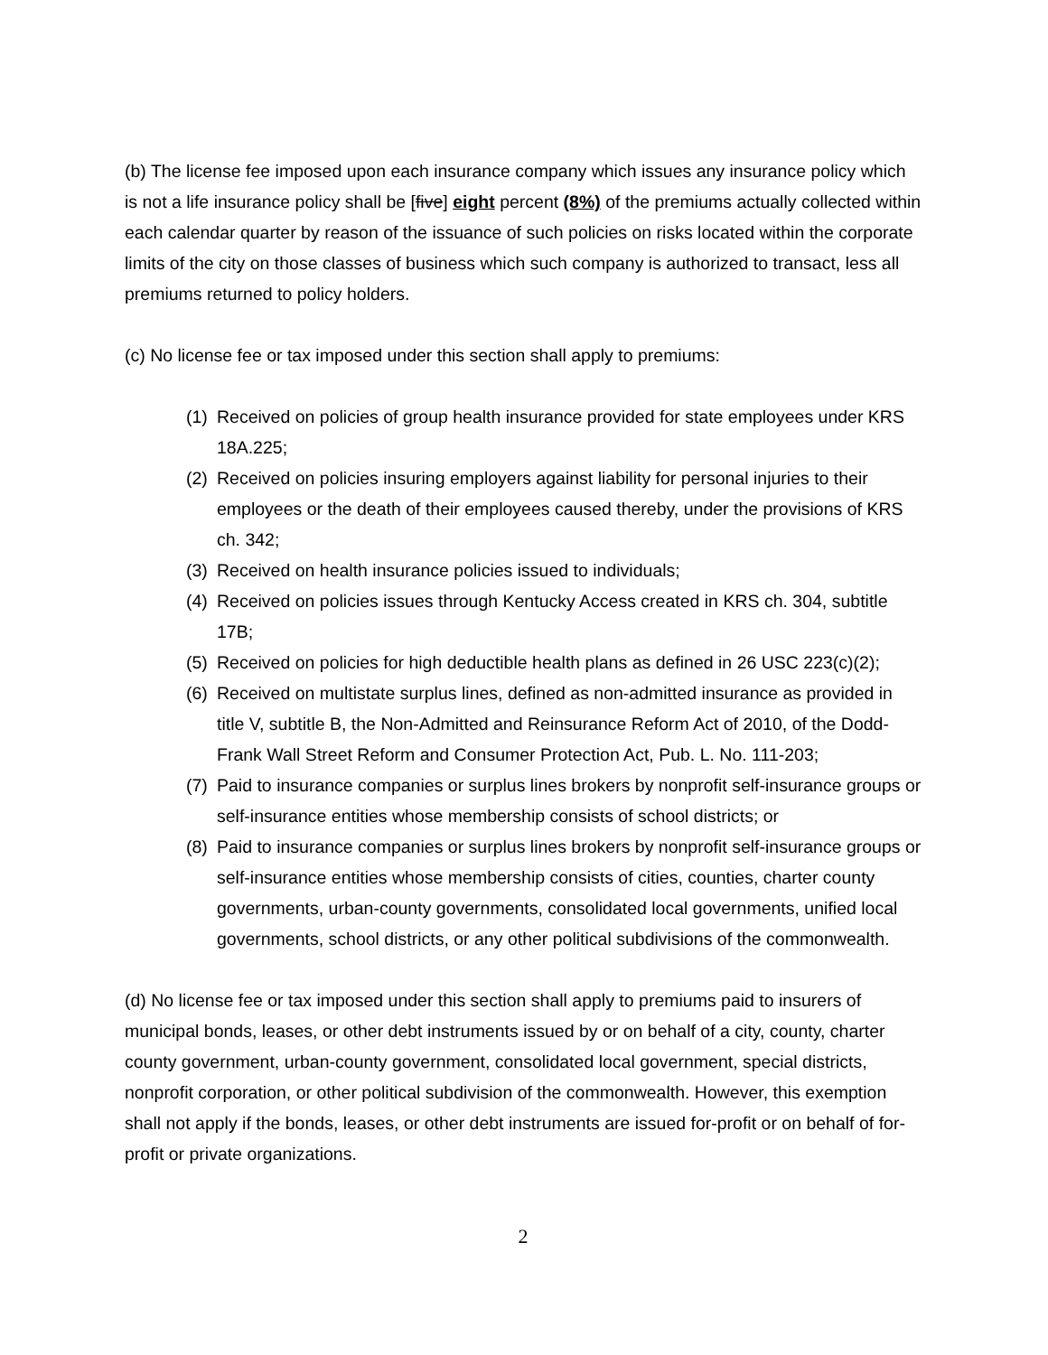(b) The license fee imposed upon each insurance company which issues any insurance policy which is not a life insurance policy shall be [five] eight percent (8%) of the premiums actually collected within each calendar quarter by reason of the issuance of such policies on risks located within the corporate limits of the city on those classes of business which such company is authorized to transact, less all premiums returned to policy holders.
(c) No license fee or tax imposed under this section shall apply to premiums:
(1) Received on policies of group health insurance provided for state employees under KRS 18A.225;
(2) Received on policies insuring employers against liability for personal injuries to their employees or the death of their employees caused thereby, under the provisions of KRS ch. 342;
(3) Received on health insurance policies issued to individuals;
(4) Received on policies issues through Kentucky Access created in KRS ch. 304, subtitle 17B;
(5) Received on policies for high deductible health plans as defined in 26 USC 223(c)(2);
(6) Received on multistate surplus lines, defined as non-admitted insurance as provided in title V, subtitle B, the Non-Admitted and Reinsurance Reform Act of 2010, of the Dodd-Frank Wall Street Reform and Consumer Protection Act, Pub. L. No. 111-203;
(7) Paid to insurance companies or surplus lines brokers by nonprofit self-insurance groups or self-insurance entities whose membership consists of school districts; or
(8) Paid to insurance companies or surplus lines brokers by nonprofit self-insurance groups or self-insurance entities whose membership consists of cities, counties, charter county governments, urban-county governments, consolidated local governments, unified local governments, school districts, or any other political subdivisions of the commonwealth.
(d) No license fee or tax imposed under this section shall apply to premiums paid to insurers of municipal bonds, leases, or other debt instruments issued by or on behalf of a city, county, charter county government, urban-county government, consolidated local government, special districts, nonprofit corporation, or other political subdivision of the commonwealth. However, this exemption shall not apply if the bonds, leases, or other debt instruments are issued for-profit or on behalf of for-profit or private organizations.
2